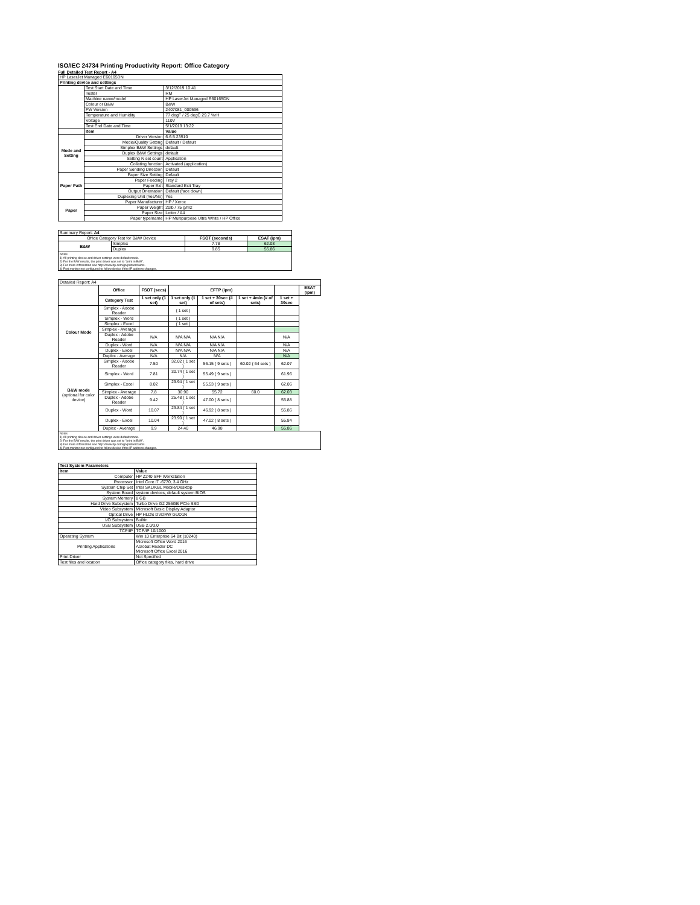ISO/IEC 24734 Printing Productivity Report: Office Category
Full Detailed Test Report - A4
| HP LaserJet Managed E60165DN | | |
| Printing device and settings | | |
| | Test Start Date and Time | 3/12/2019 10:41 |
| | Tester | RM |
| | Machine name/model | HP LaserJet Managed E60165DN |
| | Colour or B&W | B&W |
| | FW Version | 2407081_000596 |
| | Temperature and Humidity | 77 degF / 25 degC 29.7 %rH |
| | Voltage | 110V |
| | Test End Date and Time | 5/1/2019 13:22 |
| | Item | Value |
| Mode and Setting | Driver Version | 6.6.5.23510 |
| | Media/Quality Setting | Default / Default |
| | Simplex B&W Settings | default |
| | Duplex B&W Settings | default |
| | Setting N set count | Application |
| | Collating function | Activated (application) |
| | Paper Sending Direction | Default |
| Paper Path | Paper Size Setting | Default |
| | Paper Feeding | Tray 2 |
| | Paper Exit | Standard Exit Tray |
| | Output Orientation | Default (face down) |
| | Duplexing Unit (Yes/No) | Yes |
| Paper | Paper Manufacturer | HP / Xerox |
| | Paper Weight | 20lb / 75 g/m2 |
| | Paper Size | Letter / A4 |
| | Paper type/name | HP Multipurpose Ultra White / HP Office |
| Summary Report: A4 | | | |
| Office Category Test for B&W Device | | FSOT (seconds) | ESAT (ipm) |
| B&W | Simplex | 7.78 | 62.03 |
| | Duplex | 9.85 | 55.86 |
| Notes 1) All printing device and driver settings were default mode. 2) For the B/W results, the print driver was set to "print in B/W". 3) For more information see http://www.hp.com/go/printerclaims. 4) Port monitor not configured to follow device if the IP address changes. | | | |
| Detailed Report: A4 | | | | | | | |
| | Office | FSOT (secs) | EFTP (ipm) | | | | ESAT (ipm) |
| | Category Test | 1 set only (1 set) | 1 set only (1 set) | 1 set + 30sec (# of sets) | 1 set + 4min (# of sets) | 1 set + 30sec | |
| Colour Mode | Simplex - Adobe Reader | | ( 1 set ) | | | | |
| | Simplex - Word | | ( 1 set ) | | | | |
| | Simplex - Excel | | ( 1 set ) | | | | |
| | Simplex - Average | | | | | | |
| | Duplex - Adobe Reader | N/A | N/A N/A | N/A N/A | | N/A | |
| | Duplex - Word | N/A | N/A N/A | N/A N/A | | N/A | |
| | Duplex - Excel | N/A | N/A N/A | N/A N/A | | N/A | |
| | Duplex - Average | N/A | N/A | N/A | | N/A | |
| B&W mode (optional for color device) | Simplex - Adobe Reader | 7.50 | 32.02 ( 1 set ) | 56.15 ( 9 sets ) | 60.02 ( 64 sets ) | 62.07 | |
| | Simplex - Word | 7.81 | 30.74 ( 1 set ) | 55.49 ( 9 sets ) | | 61.96 | |
| | Simplex - Excel | 8.02 | 29.94 ( 1 set ) | 55.53 ( 9 sets ) | | 62.06 | |
| | Simplex - Average | 7.8 | 30.90 | 55.72 | 60.0 | 62.03 | |
| | Duplex - Adobe Reader | 9.42 | 25.48 ( 1 set ) | 47.00 ( 8 sets ) | | 55.88 | |
| | Duplex - Word | 10.07 | 23.84 ( 1 set ) | 46.92 ( 8 sets ) | | 55.86 | |
| | Duplex - Excel | 10.04 | 23.90 ( 1 set ) | 47.02 ( 8 sets ) | | 55.84 | |
| | Duplex - Average | 9.9 | 24.40 | 46.98 | | 55.86 | |
| Notes 1) All printing device and driver settings were default mode. 2) For the B/W results, the print driver was set to "print in B/W". 3) For more information see http://www.hp.com/go/printerclaims. 4) Port monitor not configured to follow device if the IP address changes. | | | | | | | |
| Test System Parameters | |
| --- | --- |
| Item | Value |
| Computer | HP Z240 SFF Workstation |
| Processor | Intel Core i7 -6770, 3.4 GHz |
| System Chip Set | Intel SKL/KBL Mobile/Desktop |
| System Board | system devices, default system BIOS |
| System Memory | 8 GB |
| Hard Drive Subsystem | Turbo Drive G2 256GB PCIe SSD |
| Video Subsystem | Microsoft Basic Display Adaptor |
| Optical Drive | HP HLDS DVDRW GUD1N |
| I/O Subsystem | Builtin |
| USB Subsystem | USB 2.0/3.0 |
| TCP/IP | TCP/IP 10/1000 |
| Operating System | Win 10 Enterprise 64 Bit (10240) |
| Printing Applications | Microsoft Office Word 2016 Acrobat Reader DC Microsoft Office Excel 2016 |
| Print Driver | Not Specified |
| Test files and location | Office category files, hard drive |